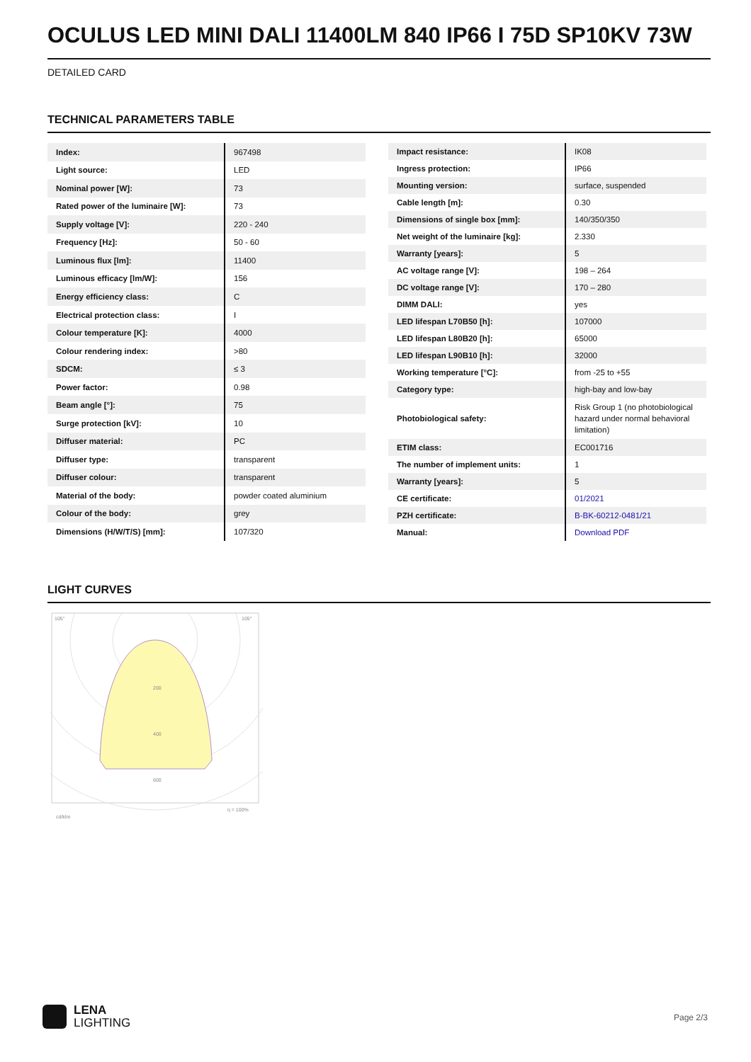OCULUS LED MINI DALI 11400LM 840 IP66 I 75D SP10KV 73W
DETAILED CARD
TECHNICAL PARAMETERS TABLE
| Index: | 967498 |
| Light source: | LED |
| Nominal power [W]: | 73 |
| Rated power of the luminaire [W]: | 73 |
| Supply voltage [V]: | 220 - 240 |
| Frequency [Hz]: | 50 - 60 |
| Luminous flux [lm]: | 11400 |
| Luminous efficacy [lm/W]: | 156 |
| Energy efficiency class: | C |
| Electrical protection class: | I |
| Colour temperature [K]: | 4000 |
| Colour rendering index: | >80 |
| SDCM: | ≤ 3 |
| Power factor: | 0.98 |
| Beam angle [°]: | 75 |
| Surge protection [kV]: | 10 |
| Diffuser material: | PC |
| Diffuser type: | transparent |
| Diffuser colour: | transparent |
| Material of the body: | powder coated aluminium |
| Colour of the body: | grey |
| Dimensions (H/W/T/S) [mm]: | 107/320 |
| Impact resistance: | IK08 |
| Ingress protection: | IP66 |
| Mounting version: | surface, suspended |
| Cable length [m]: | 0.30 |
| Dimensions of single box [mm]: | 140/350/350 |
| Net weight of the luminaire [kg]: | 2.330 |
| Warranty [years]: | 5 |
| AC voltage range [V]: | 198 – 264 |
| DC voltage range [V]: | 170 – 280 |
| DIMM DALI: | yes |
| LED lifespan L70B50 [h]: | 107000 |
| LED lifespan L80B20 [h]: | 65000 |
| LED lifespan L90B10 [h]: | 32000 |
| Working temperature [°C]: | from -25 to +55 |
| Category type: | high-bay and low-bay |
| Photobiological safety: | Risk Group 1 (no photobiological hazard under normal behavioral limitation) |
| ETIM class: | EC001716 |
| The number of implement units: | 1 |
| Warranty [years]: | 5 |
| CE certificate: | 01/2021 |
| PZH certificate: | B-BK-60212-0481/21 |
| Manual: | Download PDF |
LIGHT CURVES
105°
105°
200
400
600
cd/klm
η = 100%
LENA
LIGHTING
Page 2/3